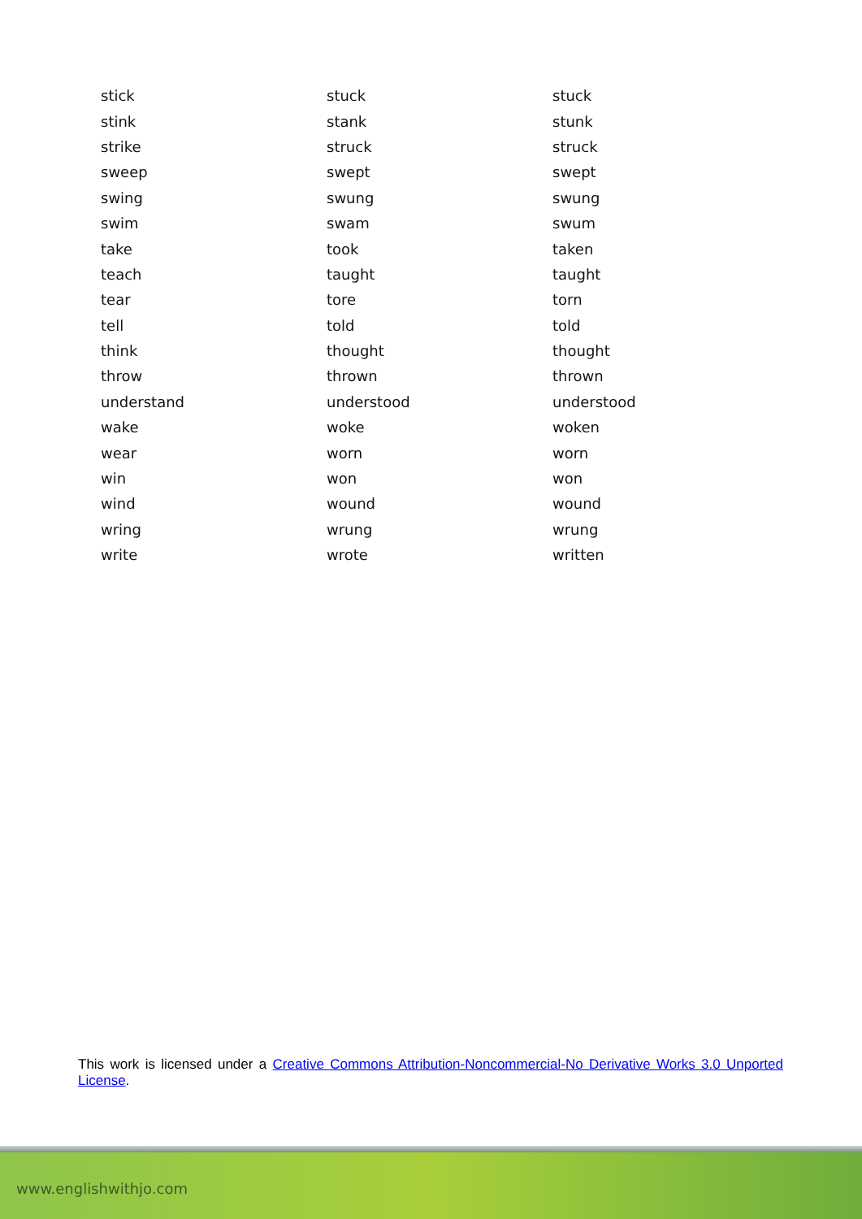| stick | stuck | stuck |
| stink | stank | stunk |
| strike | struck | struck |
| sweep | swept | swept |
| swing | swung | swung |
| swim | swam | swum |
| take | took | taken |
| teach | taught | taught |
| tear | tore | torn |
| tell | told | told |
| think | thought | thought |
| throw | thrown | thrown |
| understand | understood | understood |
| wake | woke | woken |
| wear | worn | worn |
| win | won | won |
| wind | wound | wound |
| wring | wrung | wrung |
| write | wrote | written |
This work is licensed under a Creative Commons Attribution-Noncommercial-No Derivative Works 3.0 Unported License.
www.englishwithjo.com